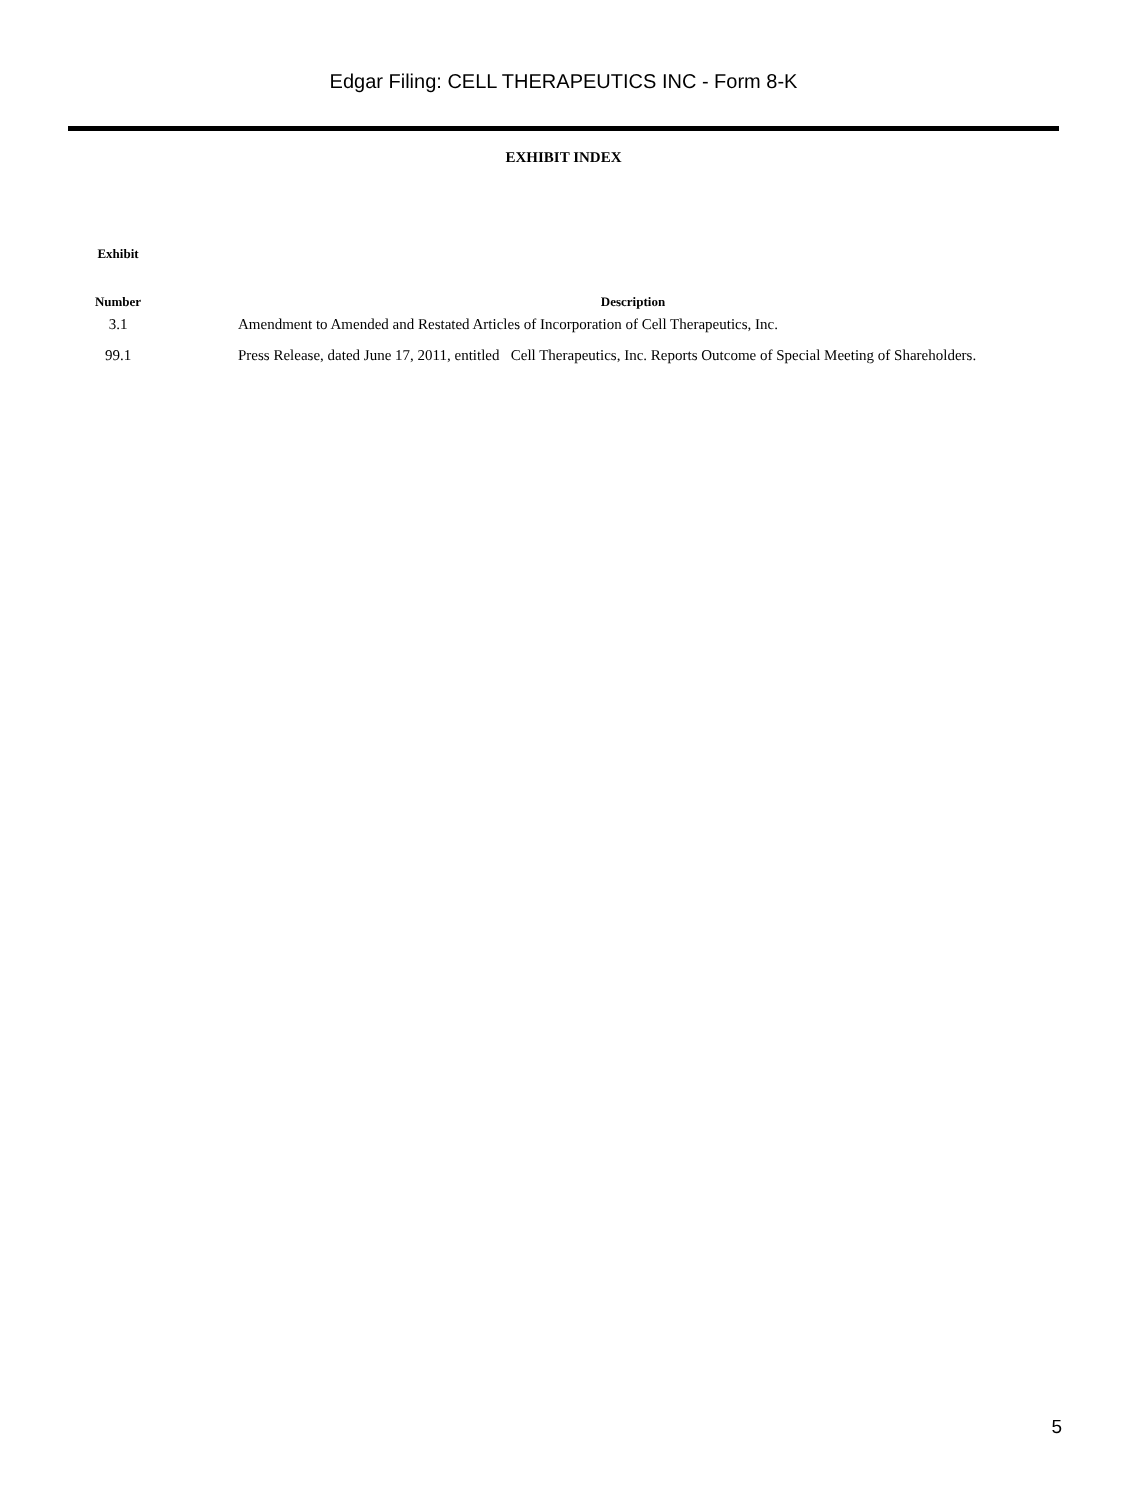Edgar Filing: CELL THERAPEUTICS INC - Form 8-K
EXHIBIT INDEX
| Exhibit Number | Description |
| --- | --- |
| 3.1 | Amendment to Amended and Restated Articles of Incorporation of Cell Therapeutics, Inc. |
| 99.1 | Press Release, dated June 17, 2011, entitled Cell Therapeutics, Inc. Reports Outcome of Special Meeting of Shareholders. |
5